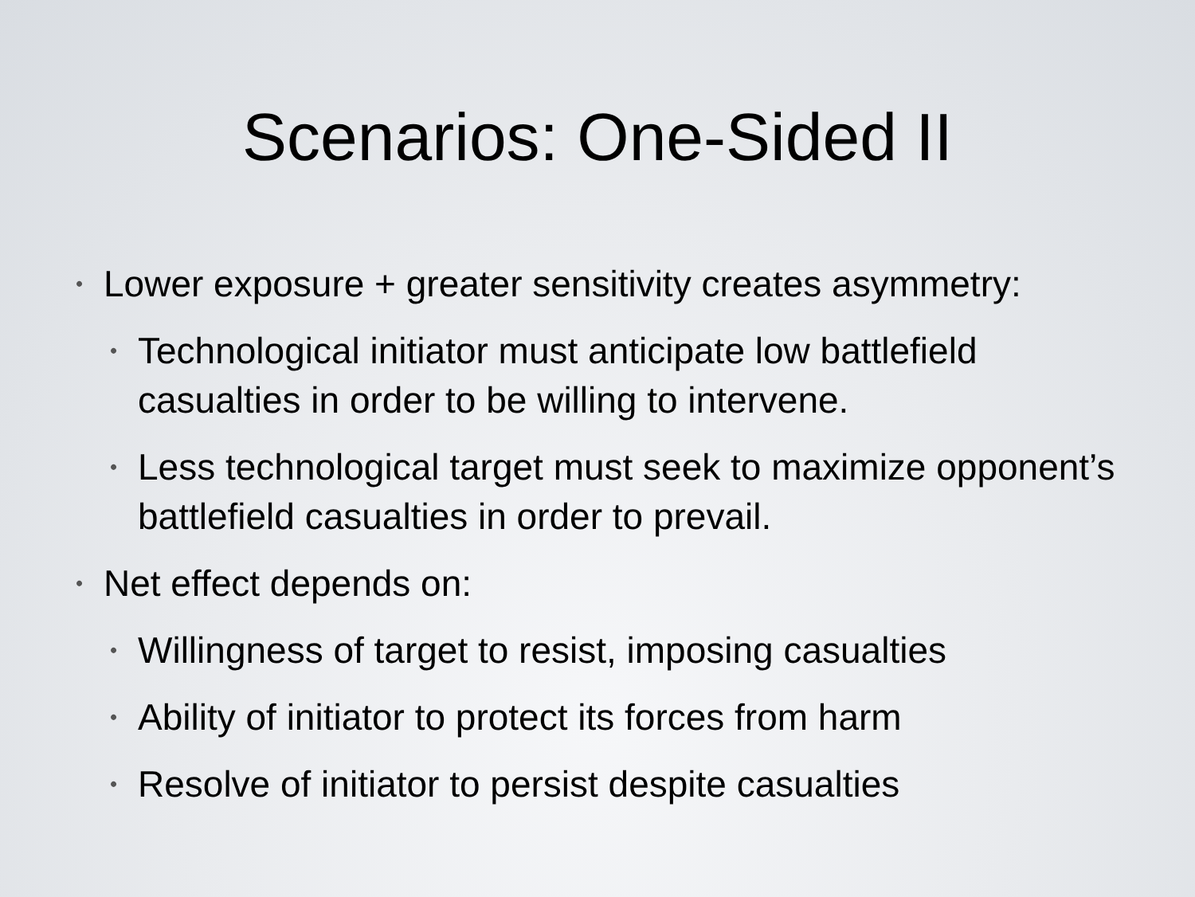Scenarios: One-Sided II
• Lower exposure + greater sensitivity creates asymmetry:
• Technological initiator must anticipate low battlefield casualties in order to be willing to intervene.
• Less technological target must seek to maximize opponent’s battlefield casualties in order to prevail.
• Net effect depends on:
• Willingness of target to resist, imposing casualties
• Ability of initiator to protect its forces from harm
• Resolve of initiator to persist despite casualties